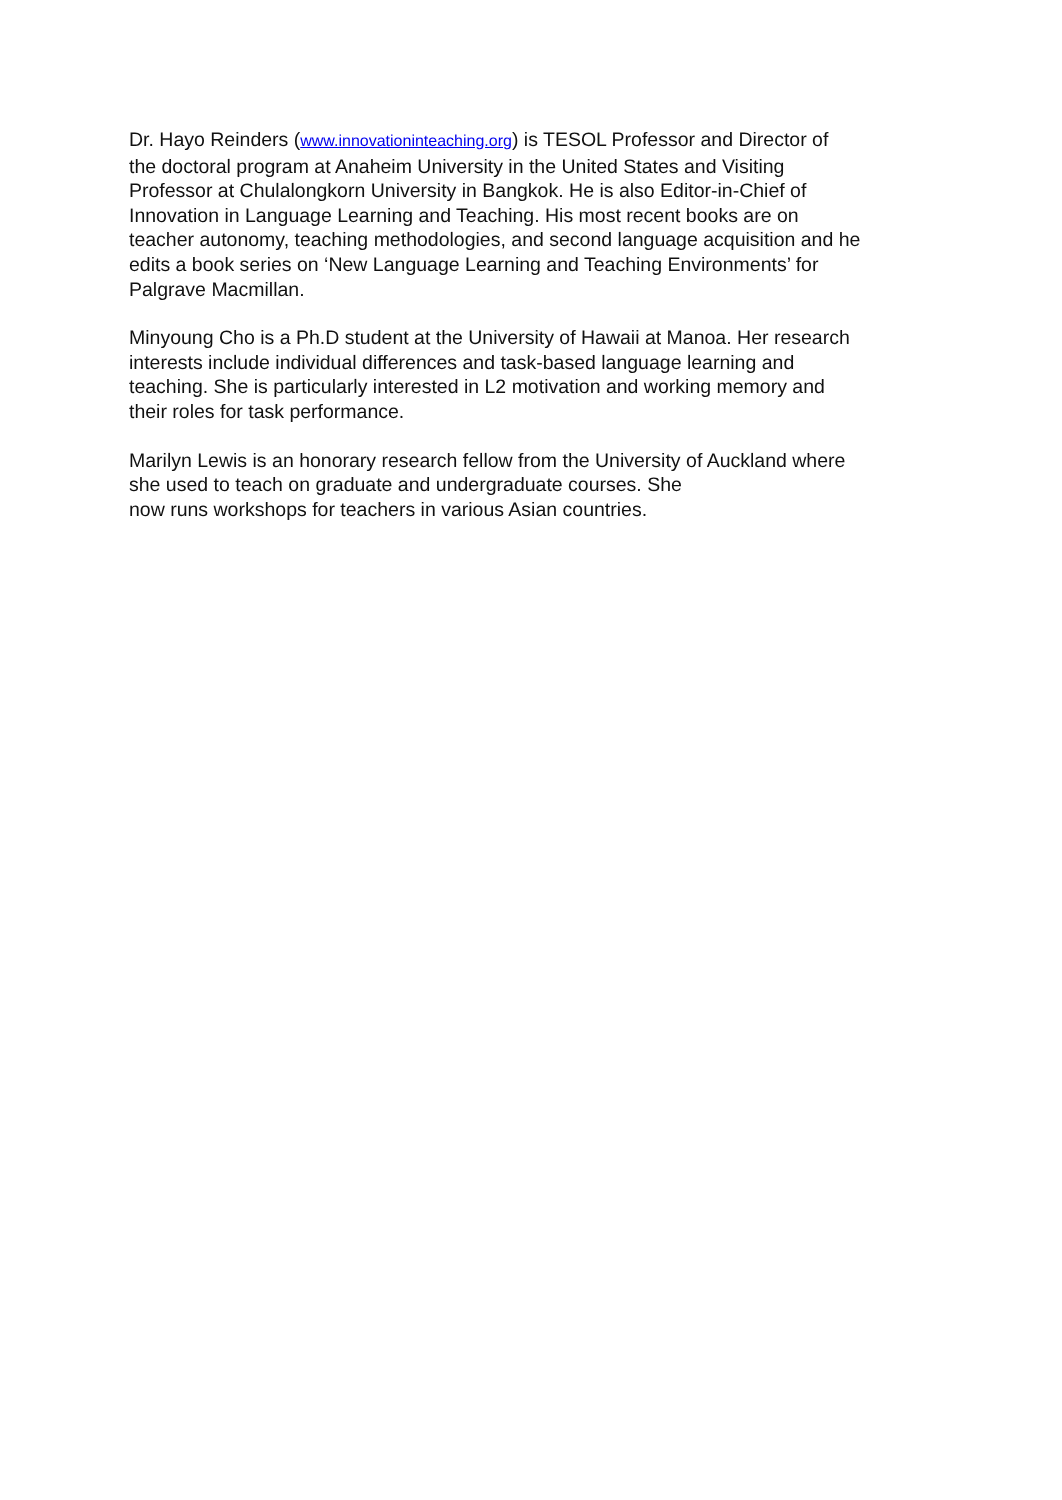Dr. Hayo Reinders (www.innovationinteaching.org) is TESOL Professor and Director of
the doctoral program at Anaheim University in the United States and Visiting
Professor at Chulalongkorn University in Bangkok. He is also Editor-in-Chief of
Innovation in Language Learning and Teaching. His most recent books are on
teacher autonomy, teaching methodologies, and second language acquisition and he
edits a book series on ‘New Language Learning and Teaching Environments’ for
Palgrave Macmillan.
Minyoung Cho is a Ph.D student at the University of Hawaii at Manoa. Her research
interests include individual differences and task-based language learning and
teaching. She is particularly interested in L2 motivation and working memory and
their roles for task performance.
Marilyn Lewis is an honorary research fellow from the University of Auckland where
she used to teach on graduate and undergraduate courses. She
now runs workshops for teachers in various Asian countries.